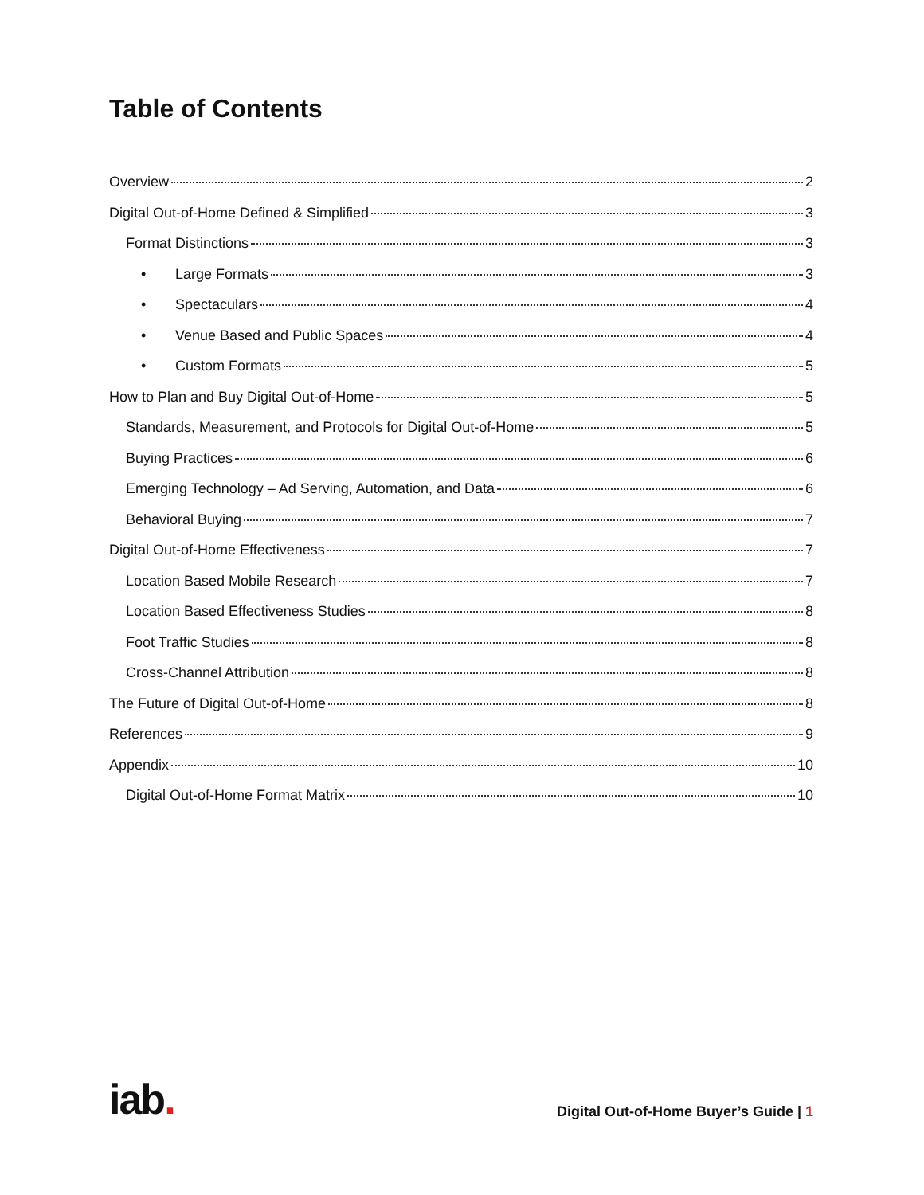Table of Contents
Overview 2
Digital Out-of-Home Defined & Simplified 3
Format Distinctions 3
• Large Formats 3
• Spectaculars 4
• Venue Based and Public Spaces 4
• Custom Formats 5
How to Plan and Buy Digital Out-of-Home 5
Standards, Measurement, and Protocols for Digital Out-of-Home 5
Buying Practices 6
Emerging Technology – Ad Serving, Automation, and Data 6
Behavioral Buying 7
Digital Out-of-Home Effectiveness 7
Location Based Mobile Research 7
Location Based Effectiveness Studies 8
Foot Traffic Studies 8
Cross-Channel Attribution 8
The Future of Digital Out-of-Home 8
References 9
Appendix 10
Digital Out-of-Home Format Matrix 10
iab.
Digital Out-of-Home Buyer’s Guide | 1